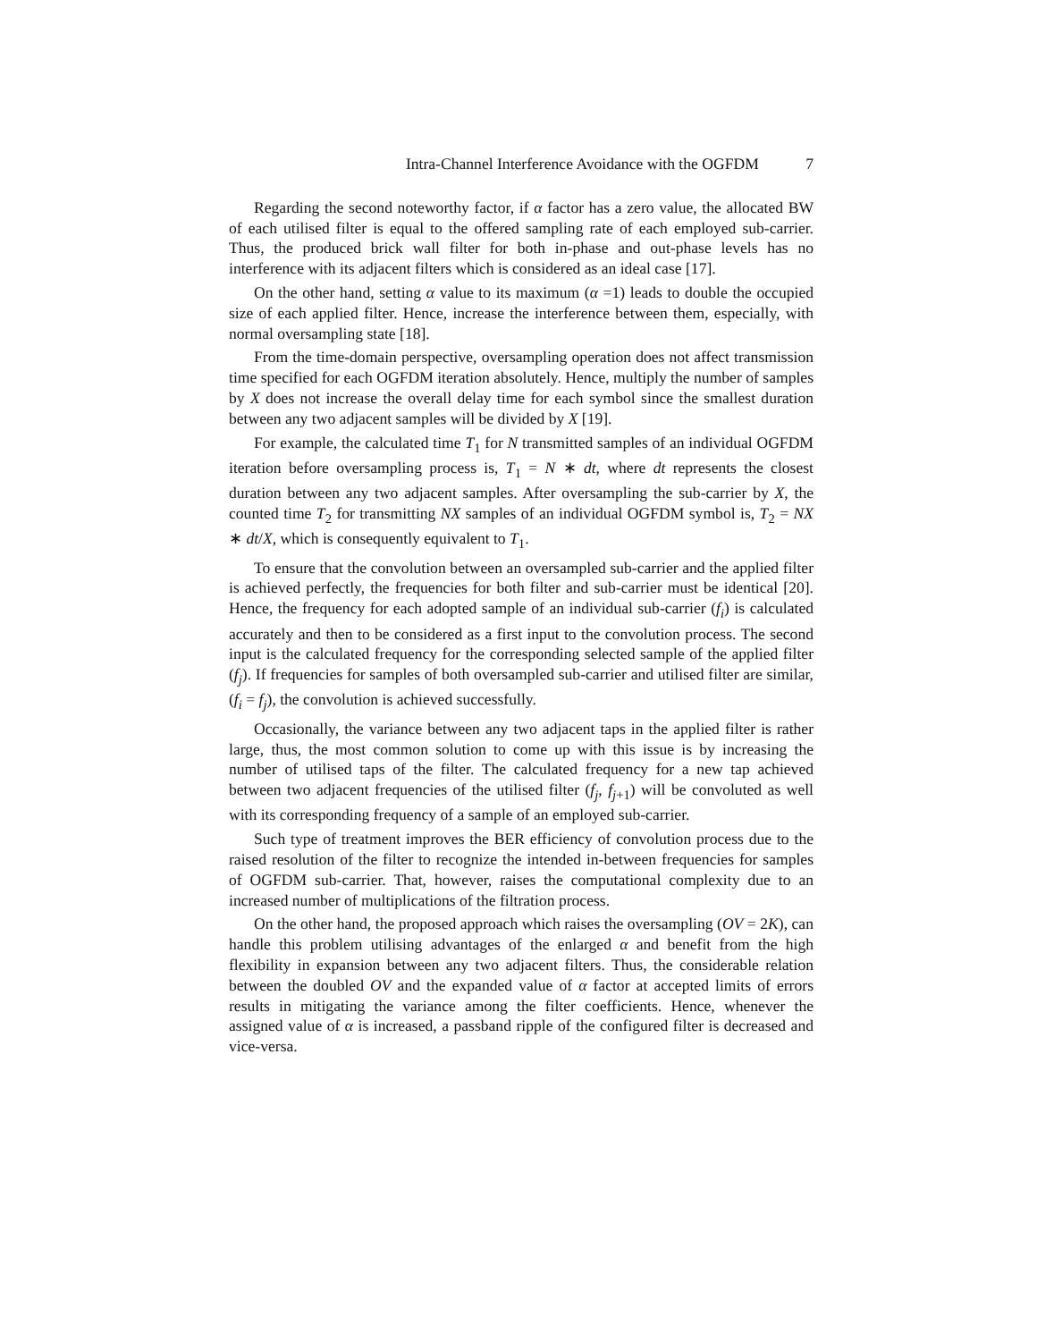Intra-Channel Interference Avoidance with the OGFDM 7
Regarding the second noteworthy factor, if α factor has a zero value, the allocated BW of each utilised filter is equal to the offered sampling rate of each employed sub-carrier. Thus, the produced brick wall filter for both in-phase and out-phase levels has no interference with its adjacent filters which is considered as an ideal case [17].
On the other hand, setting α value to its maximum (α =1) leads to double the occupied size of each applied filter. Hence, increase the interference between them, especially, with normal oversampling state [18].
From the time-domain perspective, oversampling operation does not affect transmission time specified for each OGFDM iteration absolutely. Hence, multiply the number of samples by X does not increase the overall delay time for each symbol since the smallest duration between any two adjacent samples will be divided by X [19].
For example, the calculated time T<sub>1</sub> for N transmitted samples of an individual OGFDM iteration before oversampling process is, T<sub>1</sub> = N ∗ dt, where dt represents the closest duration between any two adjacent samples. After oversampling the sub-carrier by X, the counted time T<sub>2</sub> for transmitting NX samples of an individual OGFDM symbol is, T<sub>2</sub> = NX ∗ dt/X, which is consequently equivalent to T<sub>1</sub>.
To ensure that the convolution between an oversampled sub-carrier and the applied filter is achieved perfectly, the frequencies for both filter and sub-carrier must be identical [20]. Hence, the frequency for each adopted sample of an individual sub-carrier (f<sub>i</sub>) is calculated accurately and then to be considered as a first input to the convolution process. The second input is the calculated frequency for the corresponding selected sample of the applied filter (f<sub>j</sub>). If frequencies for samples of both oversampled sub-carrier and utilised filter are similar, (f<sub>i</sub> = f<sub>j</sub>), the convolution is achieved successfully.
Occasionally, the variance between any two adjacent taps in the applied filter is rather large, thus, the most common solution to come up with this issue is by increasing the number of utilised taps of the filter. The calculated frequency for a new tap achieved between two adjacent frequencies of the utilised filter (f<sub>j</sub>, f<sub>j+1</sub>) will be convoluted as well with its corresponding frequency of a sample of an employed sub-carrier.
Such type of treatment improves the BER efficiency of convolution process due to the raised resolution of the filter to recognize the intended in-between frequencies for samples of OGFDM sub-carrier. That, however, raises the computational complexity due to an increased number of multiplications of the filtration process.
On the other hand, the proposed approach which raises the oversampling (OV = 2K), can handle this problem utilising advantages of the enlarged α and benefit from the high flexibility in expansion between any two adjacent filters. Thus, the considerable relation between the doubled OV and the expanded value of α factor at accepted limits of errors results in mitigating the variance among the filter coefficients. Hence, whenever the assigned value of α is increased, a passband ripple of the configured filter is decreased and vice-versa.